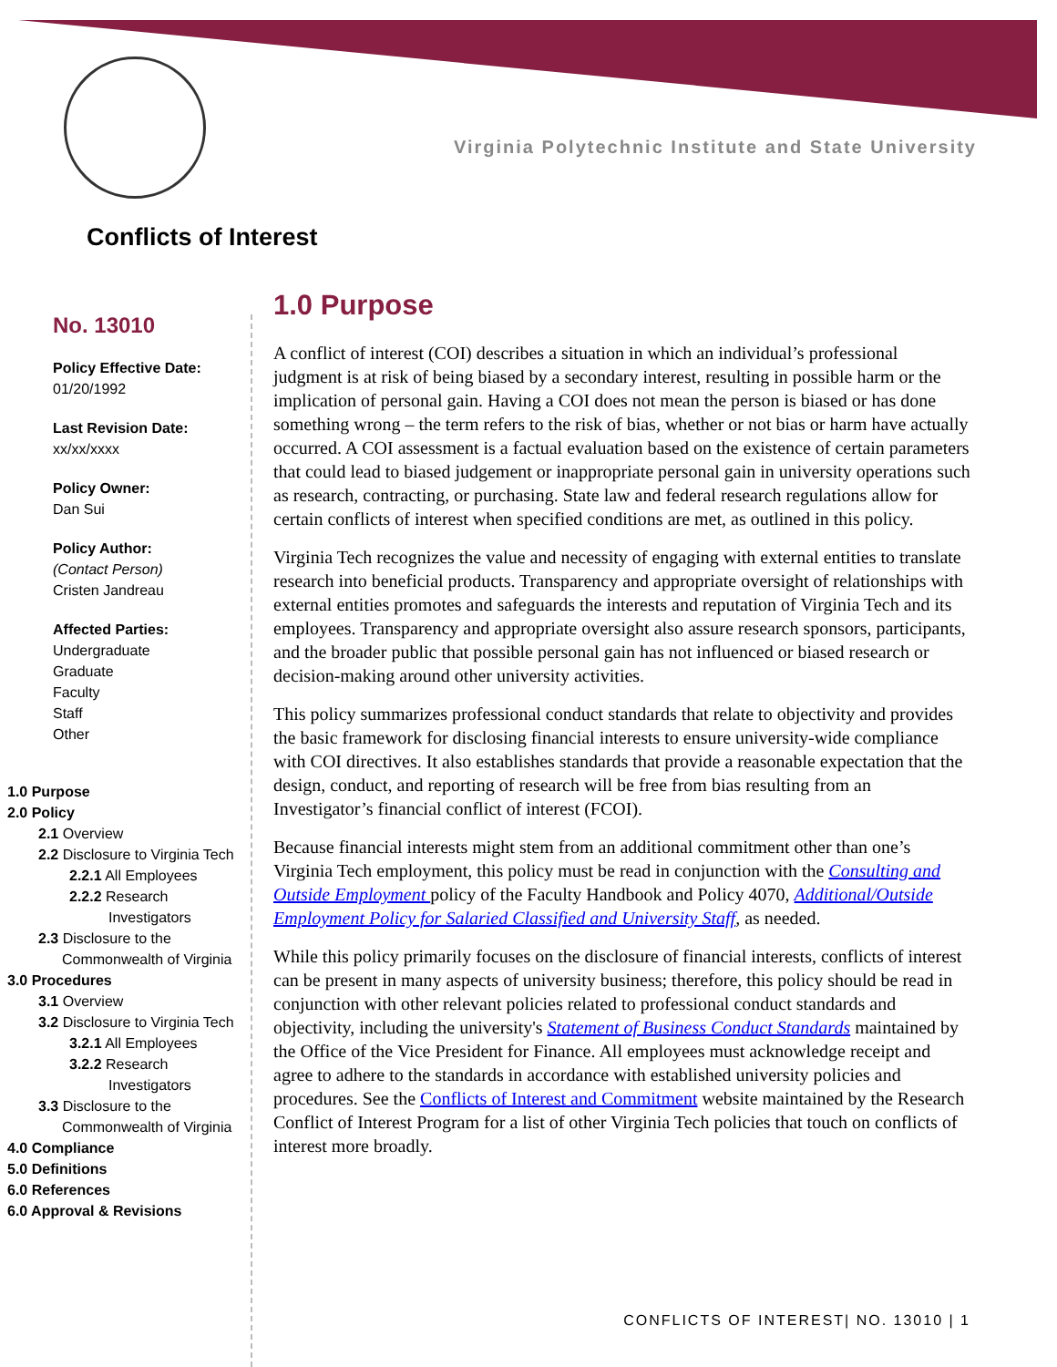Virginia Polytechnic Institute and State University
Conflicts of Interest
No. 13010
Policy Effective Date:
01/20/1992
Last Revision Date:
xx/xx/xxxx
Policy Owner:
Dan Sui
Policy Author:
(Contact Person)
Cristen Jandreau
Affected Parties:
Undergraduate
Graduate
Faculty
Staff
Other
1.0 Purpose
2.0 Policy
2.1 Overview
2.2 Disclosure to Virginia Tech
2.2.1 All Employees
2.2.2 Research
Investigators
2.3 Disclosure to the
Commonwealth of Virginia
3.0 Procedures
3.1 Overview
3.2 Disclosure to Virginia Tech
3.2.1 All Employees
3.2.2 Research
Investigators
3.3 Disclosure to the
Commonwealth of Virginia
4.0 Compliance
5.0 Definitions
6.0 References
6.0 Approval & Revisions
1.0 Purpose
A conflict of interest (COI) describes a situation in which an individual’s professional judgment is at risk of being biased by a secondary interest, resulting in possible harm or the implication of personal gain. Having a COI does not mean the person is biased or has done something wrong – the term refers to the risk of bias, whether or not bias or harm have actually occurred. A COI assessment is a factual evaluation based on the existence of certain parameters that could lead to biased judgement or inappropriate personal gain in university operations such as research, contracting, or purchasing. State law and federal research regulations allow for certain conflicts of interest when specified conditions are met, as outlined in this policy.
Virginia Tech recognizes the value and necessity of engaging with external entities to translate research into beneficial products. Transparency and appropriate oversight of relationships with external entities promotes and safeguards the interests and reputation of Virginia Tech and its employees. Transparency and appropriate oversight also assure research sponsors, participants, and the broader public that possible personal gain has not influenced or biased research or decision-making around other university activities.
This policy summarizes professional conduct standards that relate to objectivity and provides the basic framework for disclosing financial interests to ensure university-wide compliance with COI directives. It also establishes standards that provide a reasonable expectation that the design, conduct, and reporting of research will be free from bias resulting from an Investigator’s financial conflict of interest (FCOI).
Because financial interests might stem from an additional commitment other than one’s Virginia Tech employment, this policy must be read in conjunction with the Consulting and Outside Employment policy of the Faculty Handbook and Policy 4070, Additional/Outside Employment Policy for Salaried Classified and University Staff, as needed.
While this policy primarily focuses on the disclosure of financial interests, conflicts of interest can be present in many aspects of university business; therefore, this policy should be read in conjunction with other relevant policies related to professional conduct standards and objectivity, including the university's Statement of Business Conduct Standards maintained by the Office of the Vice President for Finance. All employees must acknowledge receipt and agree to adhere to the standards in accordance with established university policies and procedures. See the Conflicts of Interest and Commitment website maintained by the Research Conflict of Interest Program for a list of other Virginia Tech policies that touch on conflicts of interest more broadly.
CONFLICTS OF INTEREST| NO. 13010 | 1